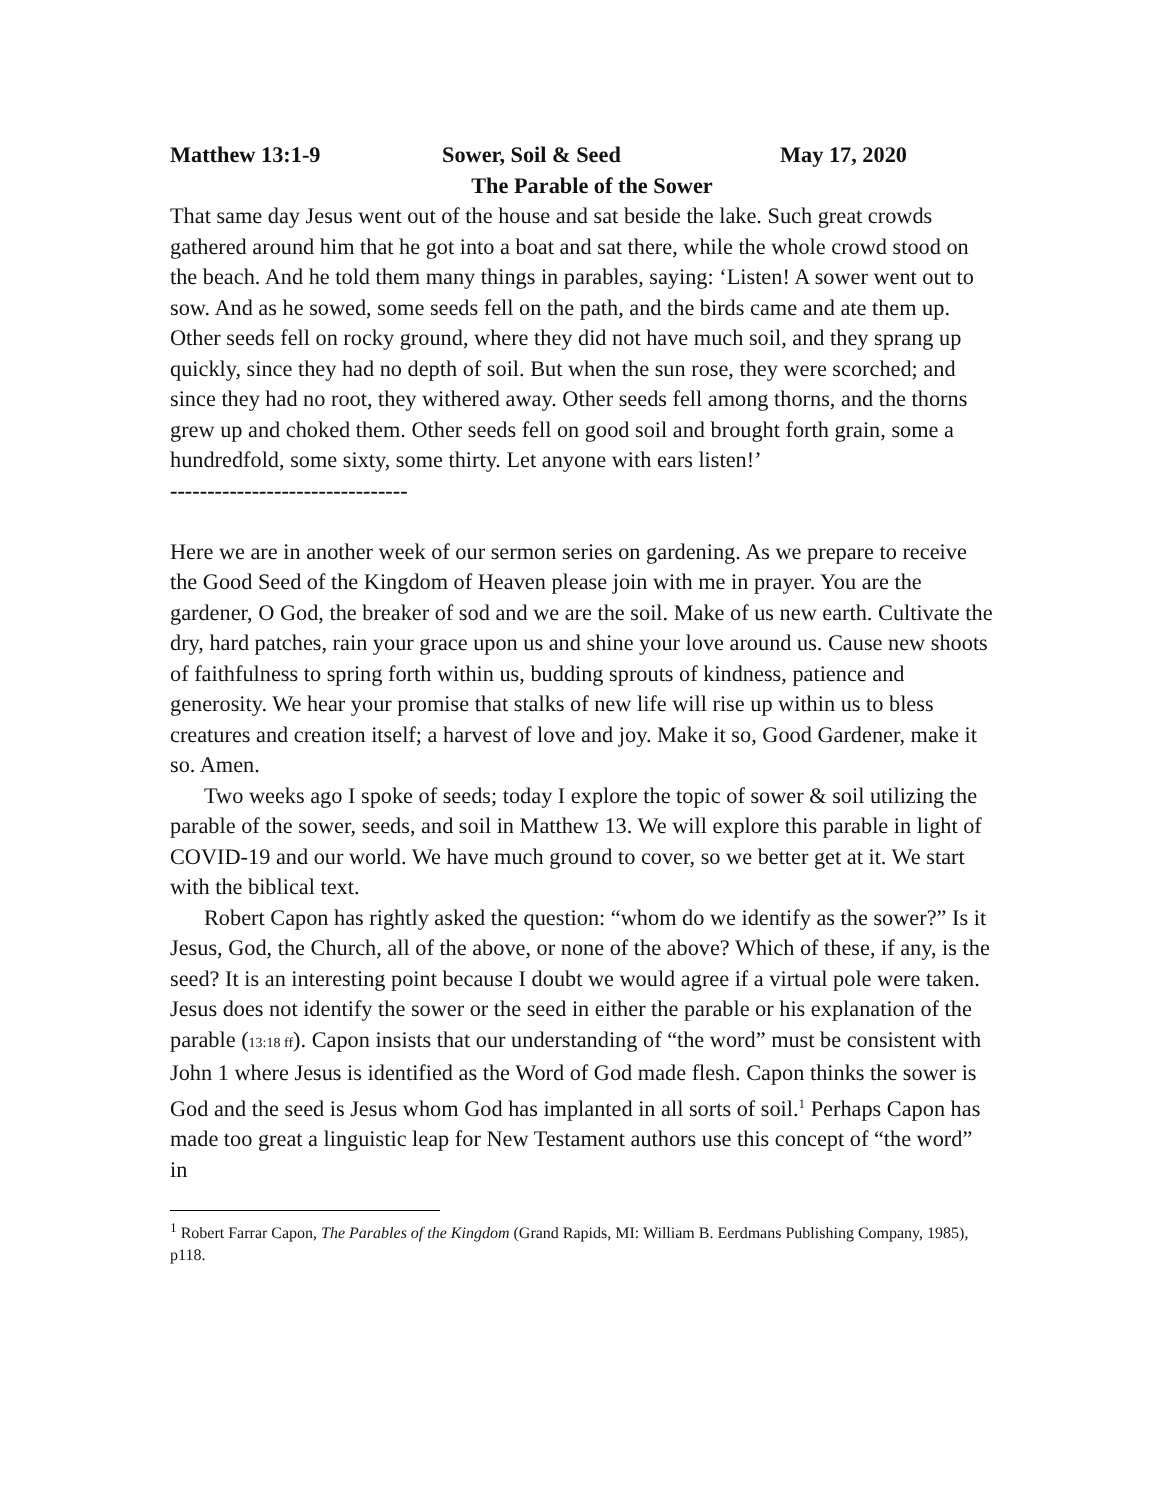Matthew 13:1-9 Sower, Soil & Seed May 17, 2020
The Parable of the Sower
That same day Jesus went out of the house and sat beside the lake. Such great crowds gathered around him that he got into a boat and sat there, while the whole crowd stood on the beach. And he told them many things in parables, saying: ‘Listen! A sower went out to sow. And as he sowed, some seeds fell on the path, and the birds came and ate them up. Other seeds fell on rocky ground, where they did not have much soil, and they sprang up quickly, since they had no depth of soil. But when the sun rose, they were scorched; and since they had no root, they withered away. Other seeds fell among thorns, and the thorns grew up and choked them. Other seeds fell on good soil and brought forth grain, some a hundredfold, some sixty, some thirty. Let anyone with ears listen!’
--------------------------------
Here we are in another week of our sermon series on gardening. As we prepare to receive the Good Seed of the Kingdom of Heaven please join with me in prayer. You are the gardener, O God, the breaker of sod and we are the soil. Make of us new earth. Cultivate the dry, hard patches, rain your grace upon us and shine your love around us. Cause new shoots of faithfulness to spring forth within us, budding sprouts of kindness, patience and generosity. We hear your promise that stalks of new life will rise up within us to bless creatures and creation itself; a harvest of love and joy. Make it so, Good Gardener, make it so. Amen.
Two weeks ago I spoke of seeds; today I explore the topic of sower & soil utilizing the parable of the sower, seeds, and soil in Matthew 13. We will explore this parable in light of COVID-19 and our world. We have much ground to cover, so we better get at it. We start with the biblical text.
Robert Capon has rightly asked the question: “whom do we identify as the sower?” Is it Jesus, God, the Church, all of the above, or none of the above? Which of these, if any, is the seed? It is an interesting point because I doubt we would agree if a virtual pole were taken. Jesus does not identify the sower or the seed in either the parable or his explanation of the parable (13:18 ff). Capon insists that our understanding of “the word” must be consistent with John 1 where Jesus is identified as the Word of God made flesh. Capon thinks the sower is God and the seed is Jesus whom God has implanted in all sorts of soil.<sup>1</sup> Perhaps Capon has made too great a linguistic leap for New Testament authors use this concept of “the word” in
<sup>1</sup> Robert Farrar Capon, The Parables of the Kingdom (Grand Rapids, MI: William B. Eerdmans Publishing Company, 1985), p118.